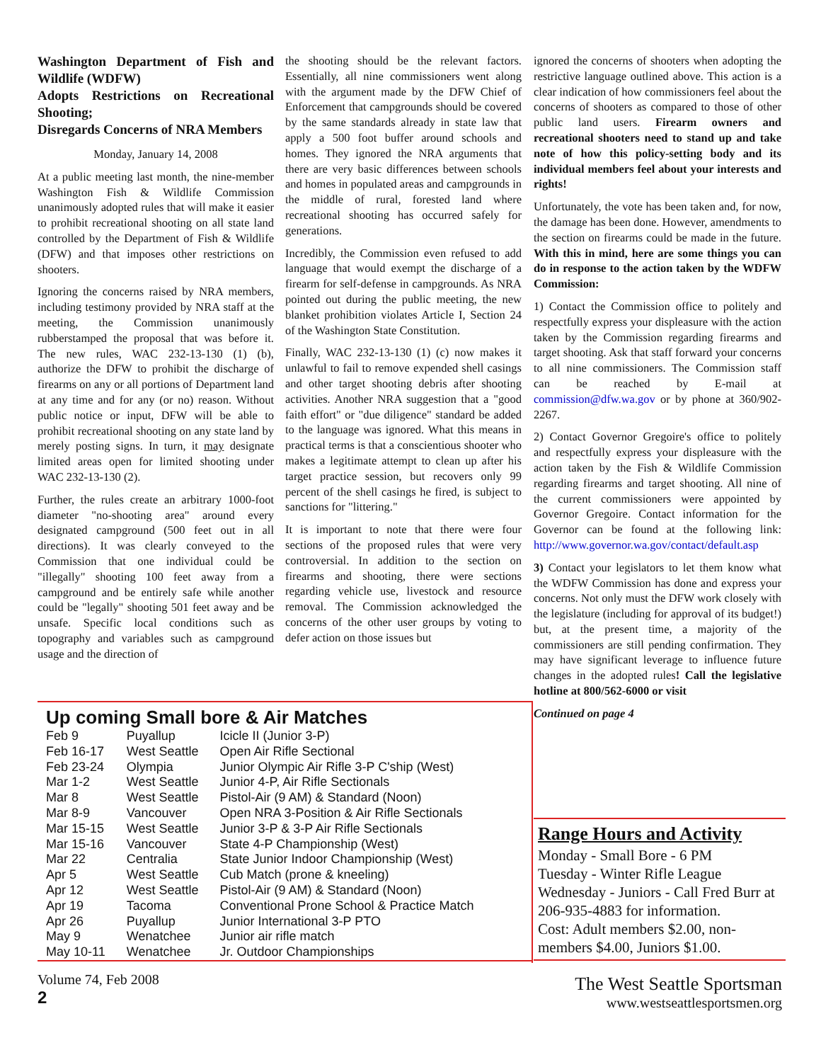Washington Department of Fish and Wildlife (WDFW)
Adopts Restrictions on Recreational Shooting;
Disregards Concerns of NRA Members
Monday, January 14, 2008
At a public meeting last month, the nine-member Washington Fish & Wildlife Commission unanimously adopted rules that will make it easier to prohibit recreational shooting on all state land controlled by the Department of Fish & Wildlife (DFW) and that imposes other restrictions on shooters.
Ignoring the concerns raised by NRA members, including testimony provided by NRA staff at the meeting, the Commission unanimously rubberstamped the proposal that was before it. The new rules, WAC 232-13-130 (1) (b), authorize the DFW to prohibit the discharge of firearms on any or all portions of Department land at any time and for any (or no) reason. Without public notice or input, DFW will be able to prohibit recreational shooting on any state land by merely posting signs. In turn, it may designate limited areas open for limited shooting under WAC 232-13-130 (2).
Further, the rules create an arbitrary 1000-foot diameter "no-shooting area" around every designated campground (500 feet out in all directions). It was clearly conveyed to the Commission that one individual could be "illegally" shooting 100 feet away from a campground and be entirely safe while another could be "legally" shooting 501 feet away and be unsafe. Specific local conditions such as topography and variables such as campground usage and the direction of
the shooting should be the relevant factors. Essentially, all nine commissioners went along with the argument made by the DFW Chief of Enforcement that campgrounds should be covered by the same standards already in state law that apply a 500 foot buffer around schools and homes. They ignored the NRA arguments that there are very basic differences between schools and homes in populated areas and campgrounds in the middle of rural, forested land where recreational shooting has occurred safely for generations.
Incredibly, the Commission even refused to add language that would exempt the discharge of a firearm for self-defense in campgrounds. As NRA pointed out during the public meeting, the new blanket prohibition violates Article I, Section 24 of the Washington State Constitution.
Finally, WAC 232-13-130 (1) (c) now makes it unlawful to fail to remove expended shell casings and other target shooting debris after shooting activities. Another NRA suggestion that a "good faith effort" or "due diligence" standard be added to the language was ignored. What this means in practical terms is that a conscientious shooter who makes a legitimate attempt to clean up after his target practice session, but recovers only 99 percent of the shell casings he fired, is subject to sanctions for "littering."
It is important to note that there were four sections of the proposed rules that were very controversial. In addition to the section on firearms and shooting, there were sections regarding vehicle use, livestock and resource removal. The Commission acknowledged the concerns of the other user groups by voting to defer action on those issues but
ignored the concerns of shooters when adopting the restrictive language outlined above. This action is a clear indication of how commissioners feel about the concerns of shooters as compared to those of other public land users. Firearm owners and recreational shooters need to stand up and take note of how this policy-setting body and its individual members feel about your interests and rights!
Unfortunately, the vote has been taken and, for now, the damage has been done. However, amendments to the section on firearms could be made in the future. With this in mind, here are some things you can do in response to the action taken by the WDFW Commission:
1) Contact the Commission office to politely and respectfully express your displeasure with the action taken by the Commission regarding firearms and target shooting. Ask that staff forward your concerns to all nine commissioners. The Commission staff can be reached by E-mail at commission@dfw.wa.gov or by phone at 360/902-2267.
2) Contact Governor Gregoire's office to politely and respectfully express your displeasure with the action taken by the Fish & Wildlife Commission regarding firearms and target shooting. All nine of the current commissioners were appointed by Governor Gregoire. Contact information for the Governor can be found at the following link: http://www.governor.wa.gov/contact/default.asp
3) Contact your legislators to let them know what the WDFW Commission has done and express your concerns. Not only must the DFW work closely with the legislature (including for approval of its budget!) but, at the present time, a majority of the commissioners are still pending confirmation. They may have significant leverage to influence future changes in the adopted rules! Call the legislative hotline at 800/562-6000 or visit
Continued on page 4
Up coming Small bore & Air Matches
| Feb 9 | Puyallup | Icicle II (Junior 3-P) |
| Feb 16-17 | West Seattle | Open Air Rifle Sectional |
| Feb 23-24 | Olympia | Junior Olympic Air Rifle 3-P C'ship (West) |
| Mar 1-2 | West Seattle | Junior 4-P, Air Rifle Sectionals |
| Mar 8 | West Seattle | Pistol-Air (9 AM) & Standard (Noon) |
| Mar 8-9 | Vancouver | Open NRA 3-Position & Air Rifle Sectionals |
| Mar 15-15 | West Seattle | Junior 3-P & 3-P Air Rifle Sectionals |
| Mar 15-16 | Vancouver | State 4-P Championship (West) |
| Mar 22 | Centralia | State Junior Indoor Championship (West) |
| Apr 5 | West Seattle | Cub Match (prone & kneeling) |
| Apr 12 | West Seattle | Pistol-Air (9 AM) & Standard (Noon) |
| Apr 19 | Tacoma | Conventional Prone School & Practice Match |
| Apr 26 | Puyallup | Junior International 3-P PTO |
| May 9 | Wenatchee | Junior air rifle match |
| May 10-11 | Wenatchee | Jr. Outdoor Championships |
Range Hours and Activity
Monday - Small Bore - 6 PM
Tuesday - Winter Rifle League
Wednesday - Juniors - Call Fred Burr at 206-935-4883 for information.
Cost: Adult members $2.00, non-members $4.00, Juniors $1.00.
Volume 74, Feb 2008
2
The West Seattle Sportsman
www.westseattlesportsmen.org